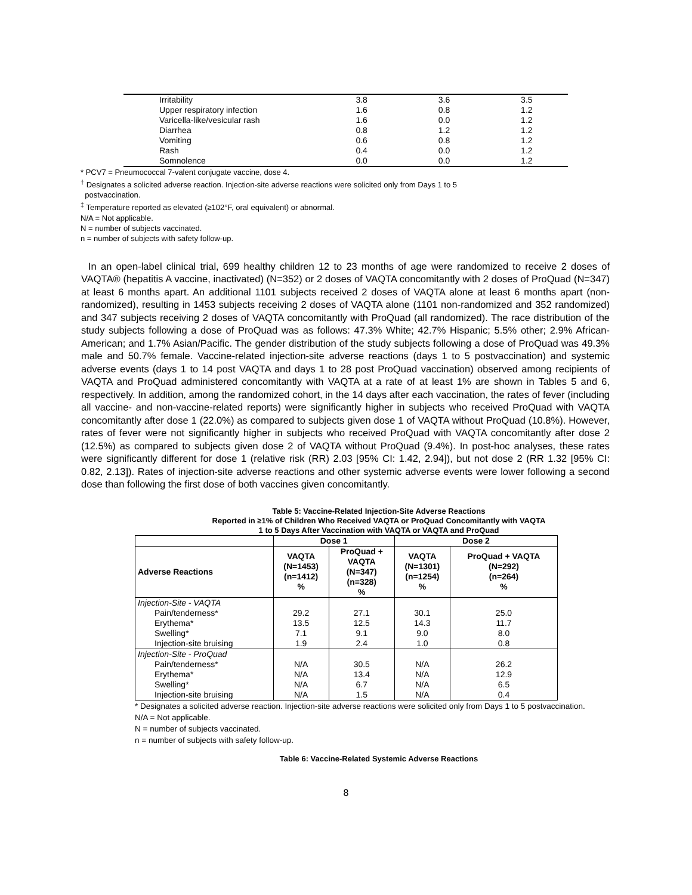| Irritability | 3.8 | 3.6 | 3.5 |
| Upper respiratory infection | 1.6 | 0.8 | 1.2 |
| Varicella-like/vesicular rash | 1.6 | 0.0 | 1.2 |
| Diarrhea | 0.8 | 1.2 | 1.2 |
| Vomiting | 0.6 | 0.8 | 1.2 |
| Rash | 0.4 | 0.0 | 1.2 |
| Somnolence | 0.0 | 0.0 | 1.2 |
* PCV7 = Pneumococcal 7-valent conjugate vaccine, dose 4.
<sup>†</sup> Designates a solicited adverse reaction. Injection-site adverse reactions were solicited only from Days 1 to 5
postvaccination.
<sup>‡</sup> Temperature reported as elevated (≥102°F, oral equivalent) or abnormal.
N/A = Not applicable.
N = number of subjects vaccinated.
n = number of subjects with safety follow-up.
In an open-label clinical trial, 699 healthy children 12 to 23 months of age were randomized to receive 2 doses of VAQTA® (hepatitis A vaccine, inactivated) (N=352) or 2 doses of VAQTA concomitantly with 2 doses of ProQuad (N=347) at least 6 months apart. An additional 1101 subjects received 2 doses of VAQTA alone at least 6 months apart (non-randomized), resulting in 1453 subjects receiving 2 doses of VAQTA alone (1101 non-randomized and 352 randomized) and 347 subjects receiving 2 doses of VAQTA concomitantly with ProQuad (all randomized). The race distribution of the study subjects following a dose of ProQuad was as follows: 47.3% White; 42.7% Hispanic; 5.5% other; 2.9% African-American; and 1.7% Asian/Pacific. The gender distribution of the study subjects following a dose of ProQuad was 49.3% male and 50.7% female. Vaccine-related injection-site adverse reactions (days 1 to 5 postvaccination) and systemic adverse events (days 1 to 14 post VAQTA and days 1 to 28 post ProQuad vaccination) observed among recipients of VAQTA and ProQuad administered concomitantly with VAQTA at a rate of at least 1% are shown in Tables 5 and 6, respectively. In addition, among the randomized cohort, in the 14 days after each vaccination, the rates of fever (including all vaccine- and non-vaccine-related reports) were significantly higher in subjects who received ProQuad with VAQTA concomitantly after dose 1 (22.0%) as compared to subjects given dose 1 of VAQTA without ProQuad (10.8%). However, rates of fever were not significantly higher in subjects who received ProQuad with VAQTA concomitantly after dose 2 (12.5%) as compared to subjects given dose 2 of VAQTA without ProQuad (9.4%). In post-hoc analyses, these rates were significantly different for dose 1 (relative risk (RR) 2.03 [95% CI: 1.42, 2.94]), but not dose 2 (RR 1.32 [95% CI: 0.82, 2.13]). Rates of injection-site adverse reactions and other systemic adverse events were lower following a second dose than following the first dose of both vaccines given concomitantly.
Table 5: Vaccine-Related Injection-Site Adverse Reactions
Reported in ≥1% of Children Who Received VAQTA or ProQuad Concomitantly with VAQTA
1 to 5 Days After Vaccination with VAQTA or VAQTA and ProQuad
| | Dose 1 | | Dose 2 | |
| --- | --- | --- | --- | --- |
| Adverse Reactions | VAQTA (N=1453) (n=1412) % | ProQuad + VAQTA (N=347) (n=328) % | VAQTA (N=1301) (n=1254) % | ProQuad + VAQTA (N=292) (n=264) % |
| Injection-Site - VAQTA | | | | |
| Pain/tenderness* | 29.2 | 27.1 | 30.1 | 25.0 |
| Erythema* | 13.5 | 12.5 | 14.3 | 11.7 |
| Swelling* | 7.1 | 9.1 | 9.0 | 8.0 |
| Injection-site bruising | 1.9 | 2.4 | 1.0 | 0.8 |
| Injection-Site - ProQuad | | | | |
| Pain/tenderness* | N/A | 30.5 | N/A | 26.2 |
| Erythema* | N/A | 13.4 | N/A | 12.9 |
| Swelling* | N/A | 6.7 | N/A | 6.5 |
| Injection-site bruising | N/A | 1.5 | N/A | 0.4 |
* Designates a solicited adverse reaction. Injection-site adverse reactions were solicited only from Days 1 to 5 postvaccination.
N/A = Not applicable.
N = number of subjects vaccinated.
n = number of subjects with safety follow-up.
Table 6: Vaccine-Related Systemic Adverse Reactions
8